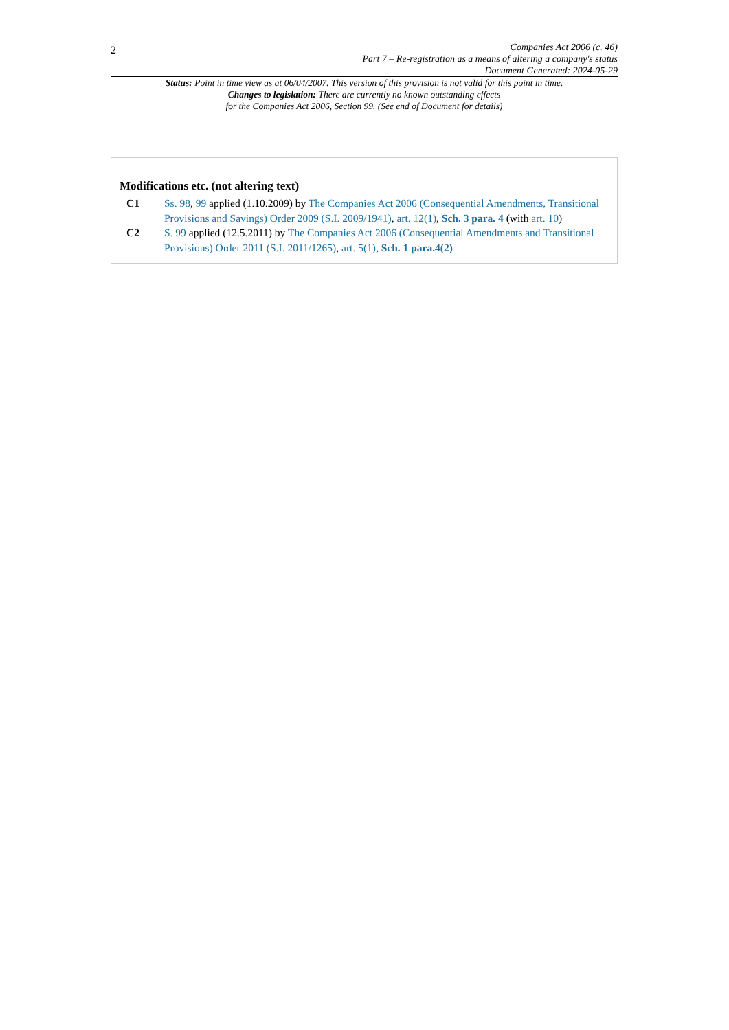2
Companies Act 2006 (c. 46)
Part 7 – Re-registration as a means of altering a company's status
Document Generated: 2024-05-29
Status: Point in time view as at 06/04/2007. This version of this provision is not valid for this point in time.
Changes to legislation: There are currently no known outstanding effects
for the Companies Act 2006, Section 99. (See end of Document for details)
Modifications etc. (not altering text)
C1 Ss. 98, 99 applied (1.10.2009) by The Companies Act 2006 (Consequential Amendments, Transitional Provisions and Savings) Order 2009 (S.I. 2009/1941), art. 12(1), Sch. 3 para. 4 (with art. 10)
C2 S. 99 applied (12.5.2011) by The Companies Act 2006 (Consequential Amendments and Transitional Provisions) Order 2011 (S.I. 2011/1265), art. 5(1), Sch. 1 para.4(2)